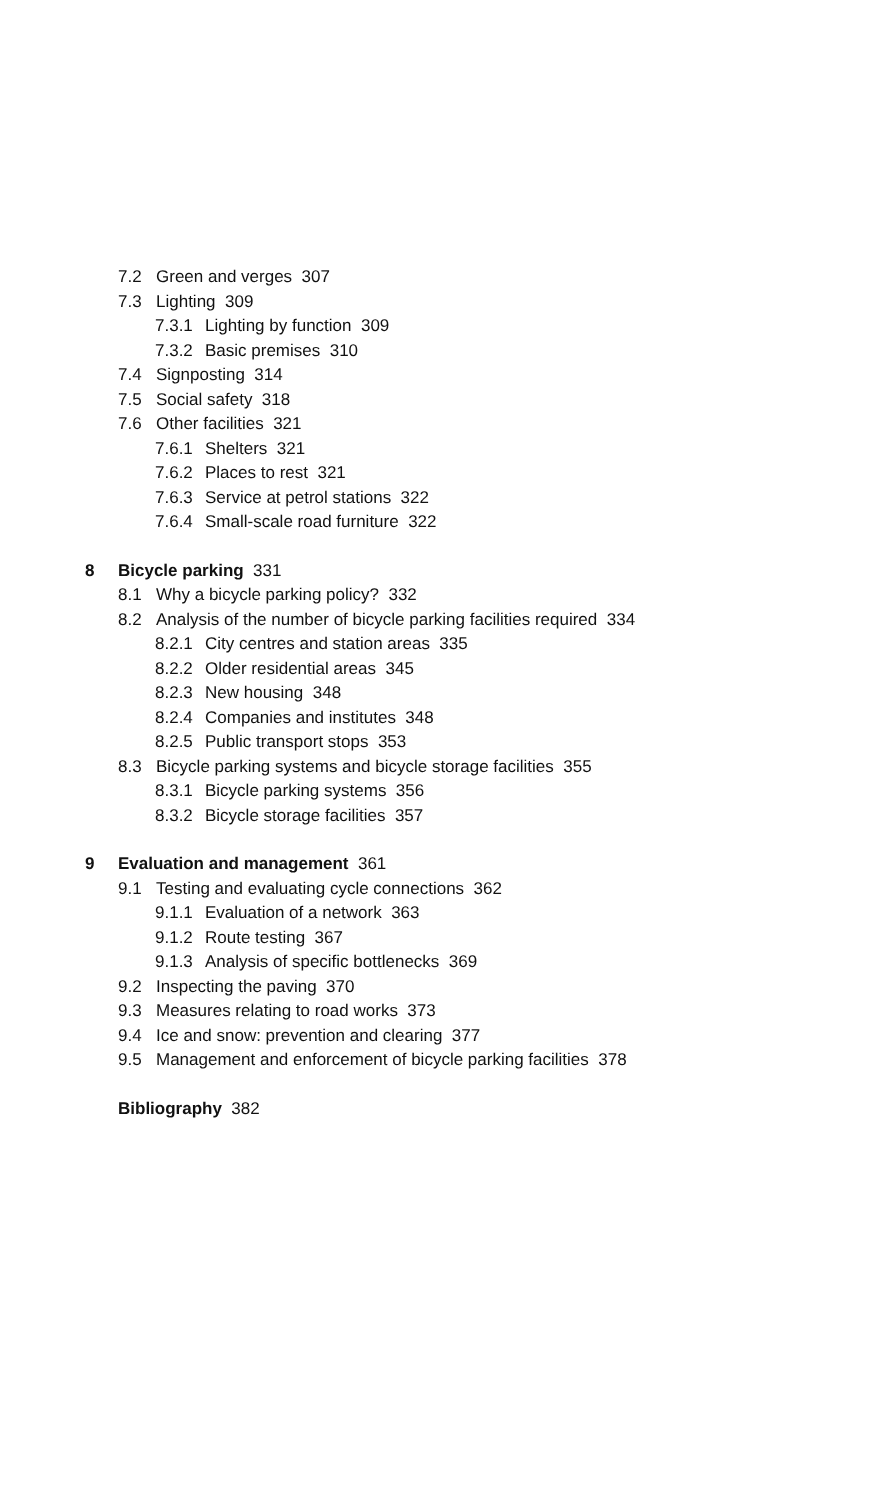7.2 Green and verges 307
7.3 Lighting 309
7.3.1 Lighting by function 309
7.3.2 Basic premises 310
7.4 Signposting 314
7.5 Social safety 318
7.6 Other facilities 321
7.6.1 Shelters 321
7.6.2 Places to rest 321
7.6.3 Service at petrol stations 322
7.6.4 Small-scale road furniture 322
8 Bicycle parking 331
8.1 Why a bicycle parking policy? 332
8.2 Analysis of the number of bicycle parking facilities required 334
8.2.1 City centres and station areas 335
8.2.2 Older residential areas 345
8.2.3 New housing 348
8.2.4 Companies and institutes 348
8.2.5 Public transport stops 353
8.3 Bicycle parking systems and bicycle storage facilities 355
8.3.1 Bicycle parking systems 356
8.3.2 Bicycle storage facilities 357
9 Evaluation and management 361
9.1 Testing and evaluating cycle connections 362
9.1.1 Evaluation of a network 363
9.1.2 Route testing 367
9.1.3 Analysis of specific bottlenecks 369
9.2 Inspecting the paving 370
9.3 Measures relating to road works 373
9.4 Ice and snow: prevention and clearing 377
9.5 Management and enforcement of bicycle parking facilities 378
Bibliography 382